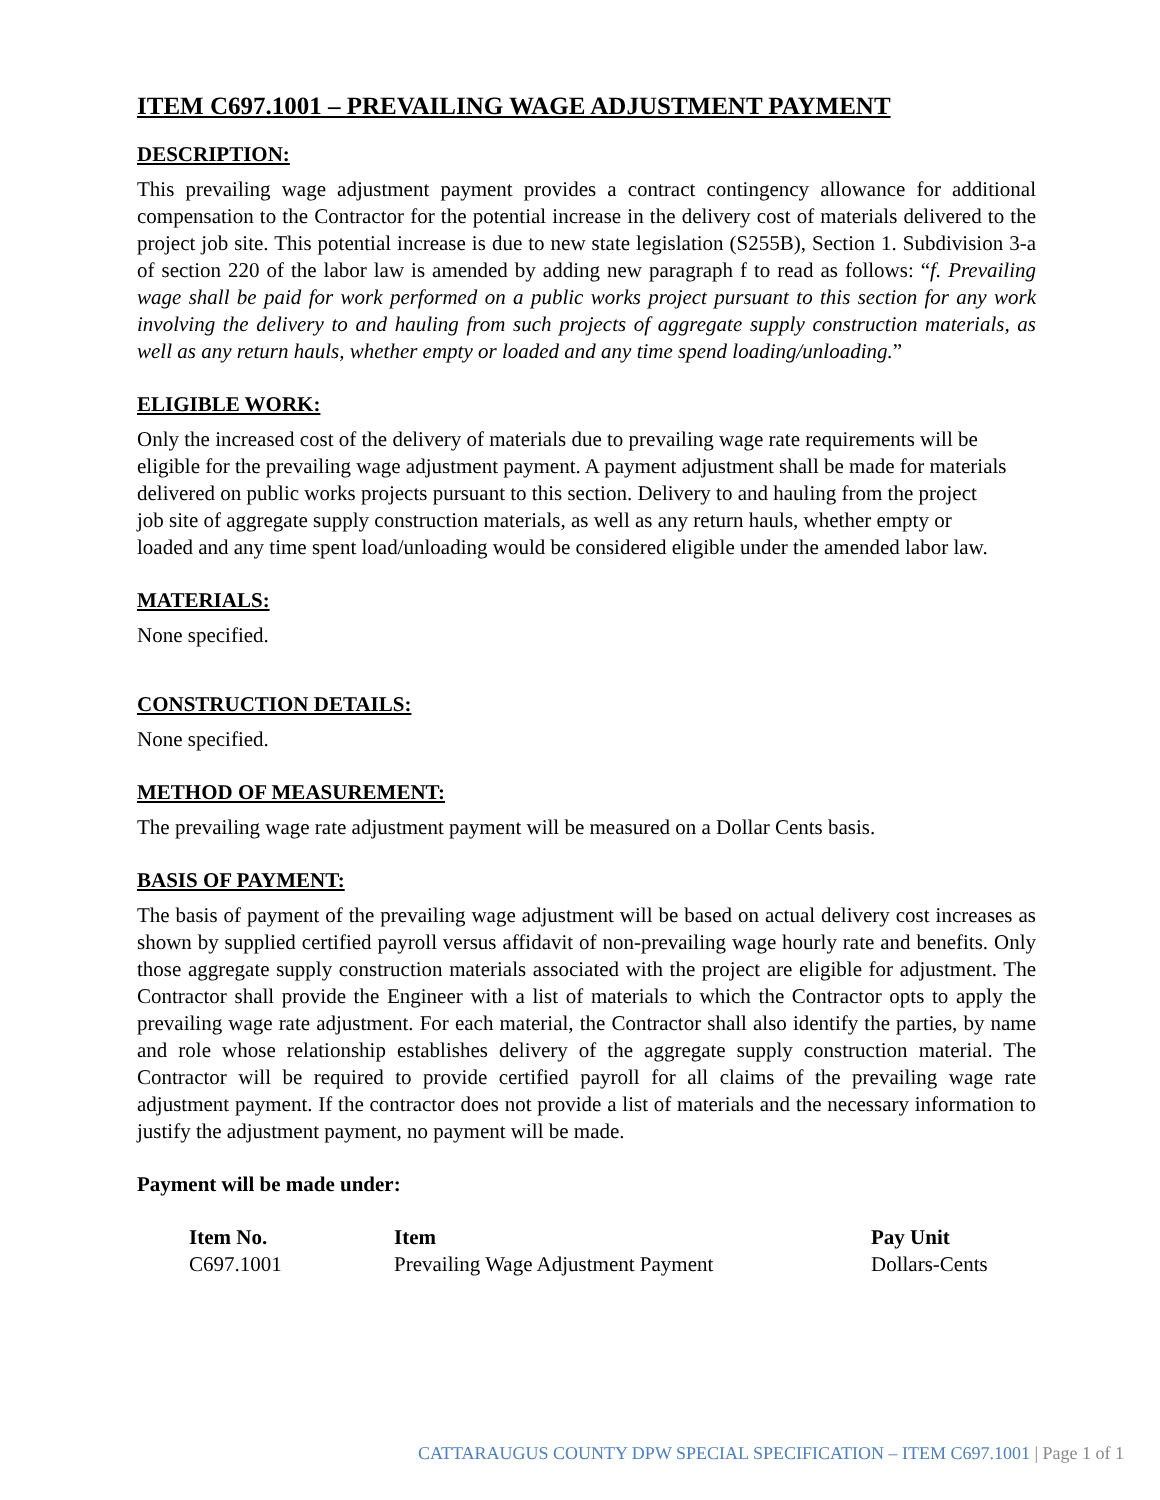ITEM C697.1001 – PREVAILING WAGE ADJUSTMENT PAYMENT
DESCRIPTION:
This prevailing wage adjustment payment provides a contract contingency allowance for additional compensation to the Contractor for the potential increase in the delivery cost of materials delivered to the project job site. This potential increase is due to new state legislation (S255B), Section 1. Subdivision 3-a of section 220 of the labor law is amended by adding new paragraph f to read as follows: “f. Prevailing wage shall be paid for work performed on a public works project pursuant to this section for any work involving the delivery to and hauling from such projects of aggregate supply construction materials, as well as any return hauls, whether empty or loaded and any time spend loading/unloading.”
ELIGIBLE WORK:
Only the increased cost of the delivery of materials due to prevailing wage rate requirements will be eligible for the prevailing wage adjustment payment. A payment adjustment shall be made for materials delivered on public works projects pursuant to this section. Delivery to and hauling from the project job site of aggregate supply construction materials, as well as any return hauls, whether empty or loaded and any time spent load/unloading would be considered eligible under the amended labor law.
MATERIALS:
None specified.
CONSTRUCTION DETAILS:
None specified.
METHOD OF MEASUREMENT:
The prevailing wage rate adjustment payment will be measured on a Dollar Cents basis.
BASIS OF PAYMENT:
The basis of payment of the prevailing wage adjustment will be based on actual delivery cost increases as shown by supplied certified payroll versus affidavit of non-prevailing wage hourly rate and benefits. Only those aggregate supply construction materials associated with the project are eligible for adjustment. The Contractor shall provide the Engineer with a list of materials to which the Contractor opts to apply the prevailing wage rate adjustment. For each material, the Contractor shall also identify the parties, by name and role whose relationship establishes delivery of the aggregate supply construction material. The Contractor will be required to provide certified payroll for all claims of the prevailing wage rate adjustment payment. If the contractor does not provide a list of materials and the necessary information to justify the adjustment payment, no payment will be made.
Payment will be made under:
| Item No. | Item | Pay Unit |
| --- | --- | --- |
| C697.1001 | Prevailing Wage Adjustment Payment | Dollars-Cents |
CATTARAUGUS COUNTY DPW SPECIAL SPECIFICATION – ITEM C697.1001 | Page 1 of 1